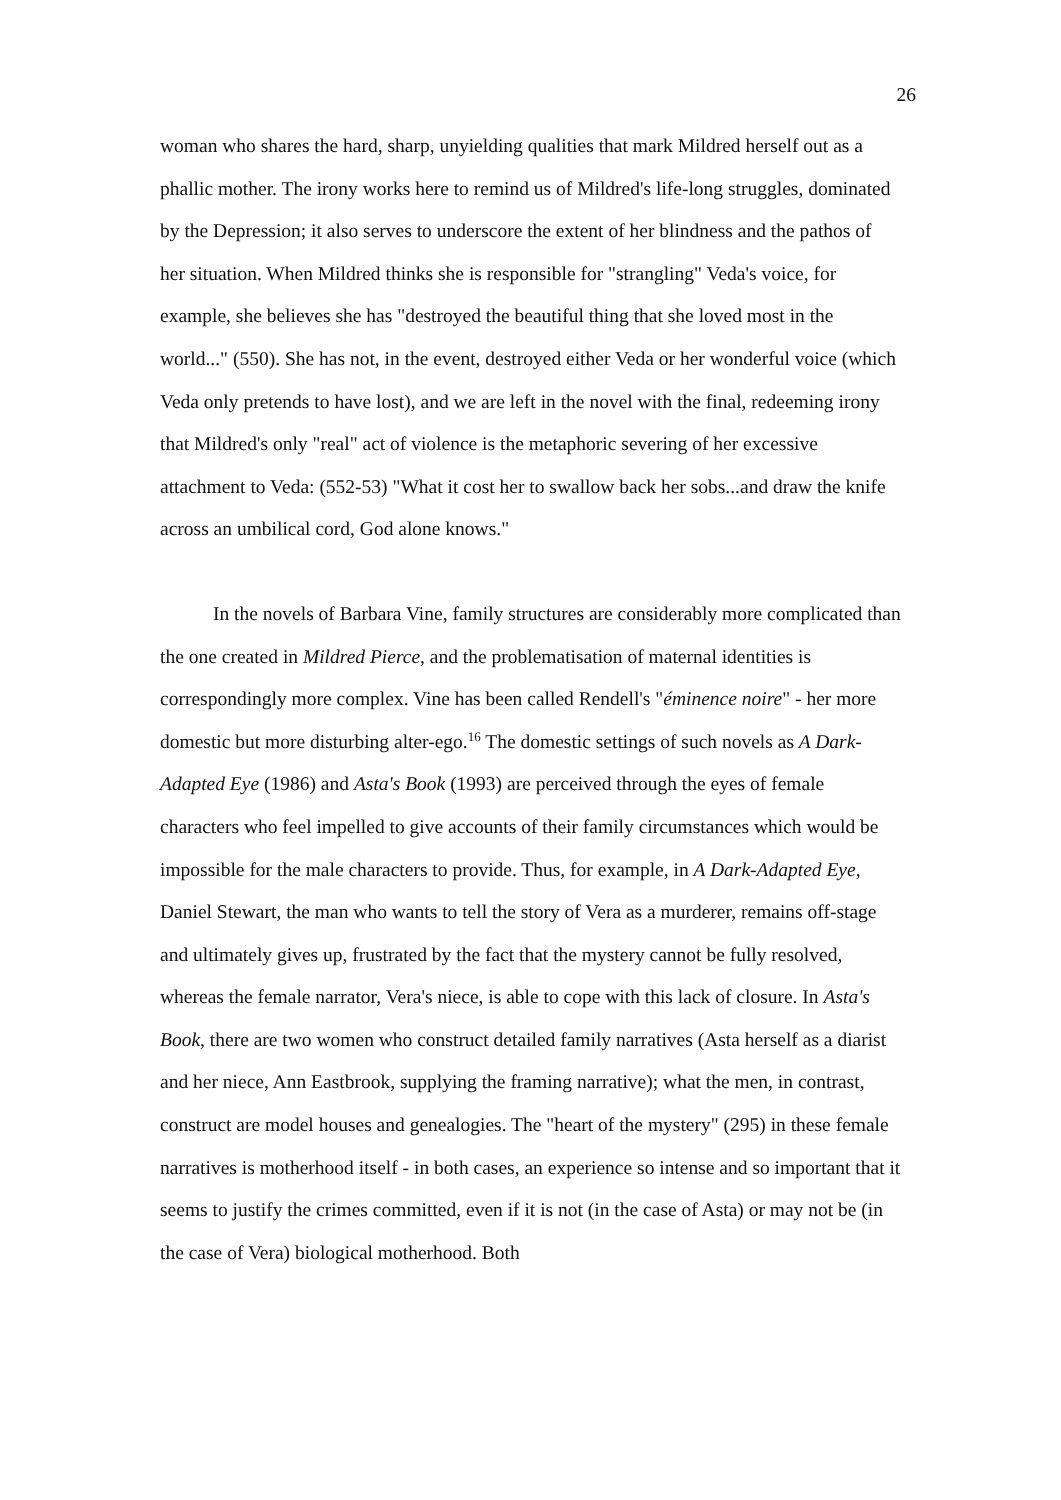26
woman who shares the hard, sharp, unyielding qualities that mark Mildred herself out as a phallic mother. The irony works here to remind us of Mildred's life-long struggles, dominated by the Depression; it also serves to underscore the extent of her blindness and the pathos of her situation. When Mildred thinks she is responsible for "strangling" Veda's voice, for example, she believes she has "destroyed the beautiful thing that she loved most in the world..." (550). She has not, in the event, destroyed either Veda or her wonderful voice (which Veda only pretends to have lost), and we are left in the novel with the final, redeeming irony that Mildred's only "real" act of violence is the metaphoric severing of her excessive attachment to Veda: (552-53) "What it cost her to swallow back her sobs...and draw the knife across an umbilical cord, God alone knows."
In the novels of Barbara Vine, family structures are considerably more complicated than the one created in Mildred Pierce, and the problematisation of maternal identities is correspondingly more complex. Vine has been called Rendell's "éminence noire" - her more domestic but more disturbing alter-ego.<sup>16</sup> The domestic settings of such novels as A Dark-Adapted Eye (1986) and Asta's Book (1993) are perceived through the eyes of female characters who feel impelled to give accounts of their family circumstances which would be impossible for the male characters to provide. Thus, for example, in A Dark-Adapted Eye, Daniel Stewart, the man who wants to tell the story of Vera as a murderer, remains off-stage and ultimately gives up, frustrated by the fact that the mystery cannot be fully resolved, whereas the female narrator, Vera's niece, is able to cope with this lack of closure. In Asta's Book, there are two women who construct detailed family narratives (Asta herself as a diarist and her niece, Ann Eastbrook, supplying the framing narrative); what the men, in contrast, construct are model houses and genealogies. The "heart of the mystery" (295) in these female narratives is motherhood itself - in both cases, an experience so intense and so important that it seems to justify the crimes committed, even if it is not (in the case of Asta) or may not be (in the case of Vera) biological motherhood. Both